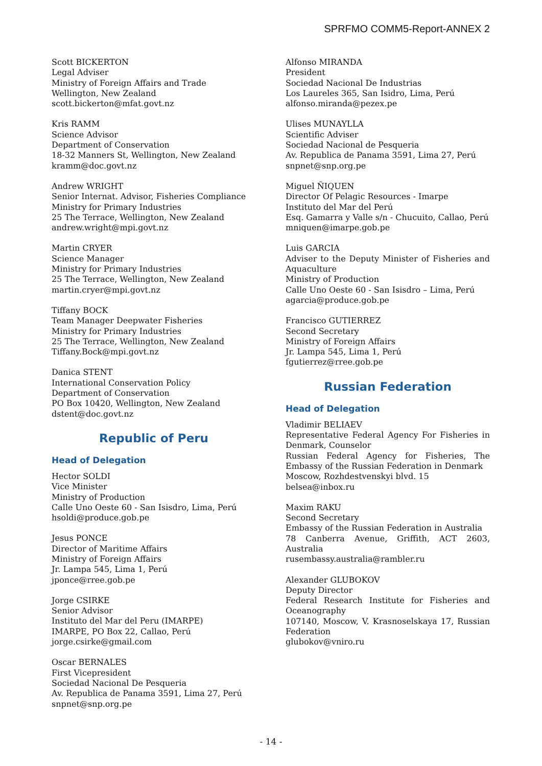SPRFMO COMM5-Report-ANNEX 2
Scott BICKERTON
Legal Adviser
Ministry of Foreign Affairs and Trade
Wellington, New Zealand
scott.bickerton@mfat.govt.nz
Kris RAMM
Science Advisor
Department of Conservation
18-32 Manners St, Wellington, New Zealand
kramm@doc.govt.nz
Andrew WRIGHT
Senior Internat. Advisor, Fisheries Compliance
Ministry for Primary Industries
25 The Terrace, Wellington, New Zealand
andrew.wright@mpi.govt.nz
Martin CRYER
Science Manager
Ministry for Primary Industries
25 The Terrace, Wellington, New Zealand
martin.cryer@mpi.govt.nz
Tiffany BOCK
Team Manager Deepwater Fisheries
Ministry for Primary Industries
25 The Terrace, Wellington, New Zealand
Tiffany.Bock@mpi.govt.nz
Danica STENT
International Conservation Policy
Department of Conservation
PO Box 10420, Wellington, New Zealand
dstent@doc.govt.nz
Republic of Peru
Head of Delegation
Hector SOLDI
Vice Minister
Ministry of Production
Calle Uno Oeste 60 - San Isisdro, Lima, Perú
hsoldi@produce.gob.pe
Jesus PONCE
Director of Maritime Affairs
Ministry of Foreign Affairs
Jr. Lampa 545, Lima 1, Perú
jponce@rree.gob.pe
Jorge CSIRKE
Senior Advisor
Instituto del Mar del Peru (IMARPE)
IMARPE, PO Box 22, Callao, Perú
jorge.csirke@gmail.com
Oscar BERNALES
First Vicepresident
Sociedad Nacional De Pesqueria
Av. Republica de Panama 3591, Lima 27, Perú
snpnet@snp.org.pe
Alfonso MIRANDA
President
Sociedad Nacional De Industrias
Los Laureles 365, San Isidro, Lima, Perú
alfonso.miranda@pezex.pe
Ulises MUNAYLLA
Scientific Adviser
Sociedad Nacional de Pesqueria
Av. Republica de Panama 3591, Lima 27, Perú
snpnet@snp.org.pe
Miguel ÑIQUEN
Director Of Pelagic Resources - Imarpe
Instituto del Mar del Perú
Esq. Gamarra y Valle s/n - Chucuito, Callao, Perú
mniquen@imarpe.gob.pe
Luis GARCIA
Adviser to the Deputy Minister of Fisheries and Aquaculture
Ministry of Production
Calle Uno Oeste 60 - San Isisdro – Lima, Perú
agarcia@produce.gob.pe
Francisco GUTIERREZ
Second Secretary
Ministry of Foreign Affairs
Jr. Lampa 545, Lima 1, Perú
fgutierrez@rree.gob.pe
Russian Federation
Head of Delegation
Vladimir BELIAEV
Representative Federal Agency For Fisheries in Denmark, Counselor
Russian Federal Agency for Fisheries, The Embassy of the Russian Federation in Denmark
Moscow, Rozhdestvenskyi blvd. 15
belsea@inbox.ru
Maxim RAKU
Second Secretary
Embassy of the Russian Federation in Australia
78 Canberra Avenue, Griffith, ACT 2603, Australia
rusembassy.australia@rambler.ru
Alexander GLUBOKOV
Deputy Director
Federal Research Institute for Fisheries and Oceanography
107140, Moscow, V. Krasnoselskaya 17, Russian Federation
glubokov@vniro.ru
- 14 -